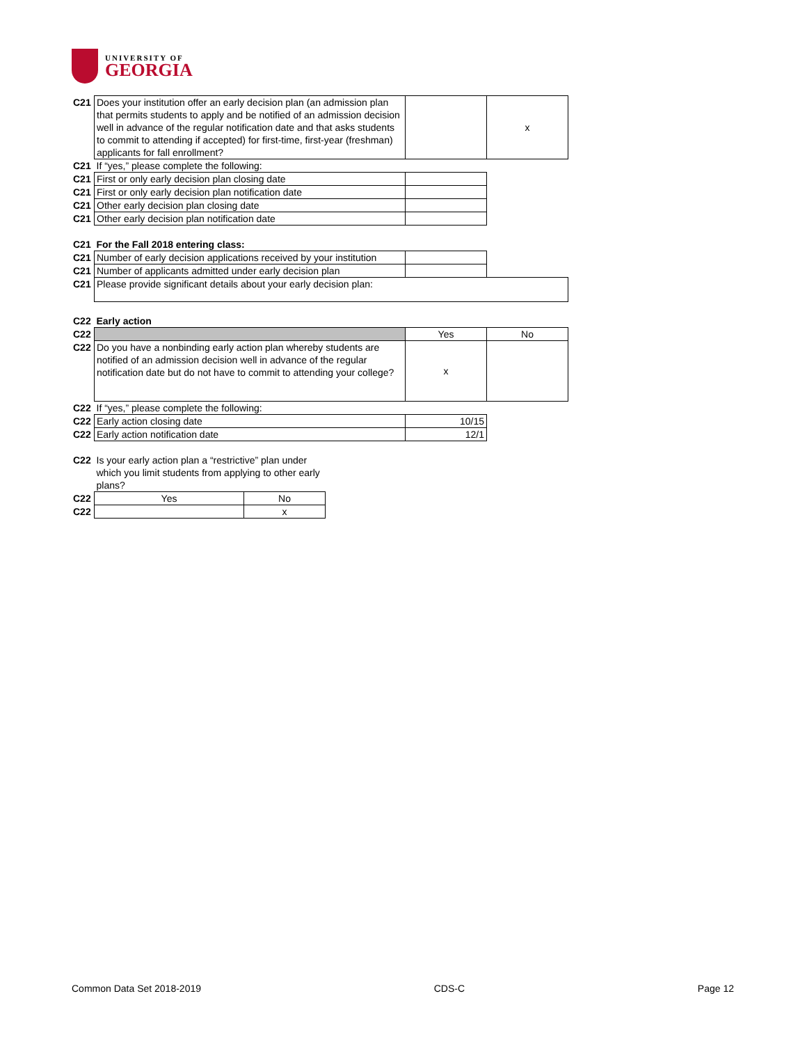UNIVERSITY OF
GEORGIA
| C21 | Does your institution offer an early decision plan (an admission plan that permits students to apply and be notified of an admission decision well in advance of the regular notification date and that asks students to commit to attending if accepted) for first-time, first-year (freshman) applicants for fall enrollment? | | x |
| C21 | If “yes,” please complete the following: | | |
| C21 | First or only early decision plan closing date | | |
| C21 | First or only early decision plan notification date | | |
| C21 | Other early decision plan closing date | | |
| C21 | Other early decision plan notification date | | |
| C21 | For the Fall 2018 entering class: | | |
| C21 | Number of early decision applications received by your institution | | |
| C21 | Number of applicants admitted under early decision plan | | |
| C21 | Please provide significant details about your early decision plan: | | |
| C22 | Early action | | |
| C22 | | Yes | No |
| C22 | Do you have a nonbinding early action plan whereby students are notified of an admission decision well in advance of the regular notification date but do not have to commit to attending your college? | x | |
| C22 | If “yes,” please complete the following: | | |
| C22 | Early action closing date | 10/15 | |
| C22 | Early action notification date | 12/1 | |
| C22 | Is your early action plan a “restrictive” plan under which you limit students from applying to other early plans? | |
| C22 | Yes | No |
| C22 | | x |
Common Data Set 2018-2019 CDS-C Page 12